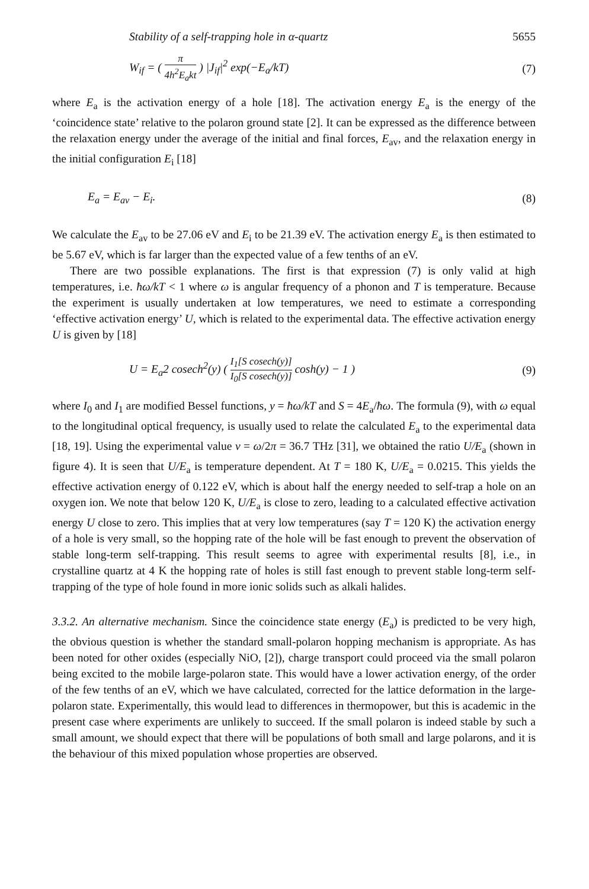Stability of a self-trapping hole in α-quartz 5655
W<sub>if</sub> = ( π 4h<sup>2</sup>E<sub>a</sub>kt ) |J<sub>if</sub>|<sup>2</sup> exp(−E<sub>a</sub>/kT)
(7)
where E<sub>a</sub> is the activation energy of a hole [18]. The activation energy E<sub>a</sub> is the energy of the ‘coincidence state’ relative to the polaron ground state [2]. It can be expressed as the difference between the relaxation energy under the average of the initial and final forces, E<sub>av</sub>, and the relaxation energy in the initial configuration E<sub>i</sub> [18]
E<sub>a</sub> = E<sub>av</sub> − E<sub>i</sub>. (8)
We calculate the E<sub>av</sub> to be 27.06 eV and E<sub>i</sub> to be 21.39 eV. The activation energy E<sub>a</sub> is then estimated to be 5.67 eV, which is far larger than the expected value of a few tenths of an eV.
There are two possible explanations. The first is that expression (7) is only valid at high temperatures, i.e. ħω/kT < 1 where ω is angular frequency of a phonon and T is temperature. Because the experiment is usually undertaken at low temperatures, we need to estimate a corresponding ‘effective activation energy’ U, which is related to the experimental data. The effective activation energy U is given by [18]
U = E<sub>a</sub>2 cosech<sup>2</sup>(y) ( I<sub>1</sub>[S cosech(y)] I<sub>0</sub>[S cosech(y)] cosh(y) − 1 )
(9)
where I<sub>0</sub> and I<sub>1</sub> are modified Bessel functions, y = ħω/kT and S = 4E<sub>a</sub>/ħω. The formula (9), with ω equal to the longitudinal optical frequency, is usually used to relate the calculated E<sub>a</sub> to the experimental data [18, 19]. Using the experimental value ν = ω/2π = 36.7 THz [31], we obtained the ratio U/E<sub>a</sub> (shown in figure 4). It is seen that U/E<sub>a</sub> is temperature dependent. At T = 180 K, U/E<sub>a</sub> = 0.0215. This yields the effective activation energy of 0.122 eV, which is about half the energy needed to self-trap a hole on an oxygen ion. We note that below 120 K, U/E<sub>a</sub> is close to zero, leading to a calculated effective activation energy U close to zero. This implies that at very low temperatures (say T = 120 K) the activation energy of a hole is very small, so the hopping rate of the hole will be fast enough to prevent the observation of stable long-term self-trapping. This result seems to agree with experimental results [8], i.e., in crystalline quartz at 4 K the hopping rate of holes is still fast enough to prevent stable long-term self-trapping of the type of hole found in more ionic solids such as alkali halides.
3.3.2. An alternative mechanism. Since the coincidence state energy (E<sub>a</sub>) is predicted to be very high, the obvious question is whether the standard small-polaron hopping mechanism is appropriate. As has been noted for other oxides (especially NiO, [2]), charge transport could proceed via the small polaron being excited to the mobile large-polaron state. This would have a lower activation energy, of the order of the few tenths of an eV, which we have calculated, corrected for the lattice deformation in the large-polaron state. Experimentally, this would lead to differences in thermopower, but this is academic in the present case where experiments are unlikely to succeed. If the small polaron is indeed stable by such a small amount, we should expect that there will be populations of both small and large polarons, and it is the behaviour of this mixed population whose properties are observed.